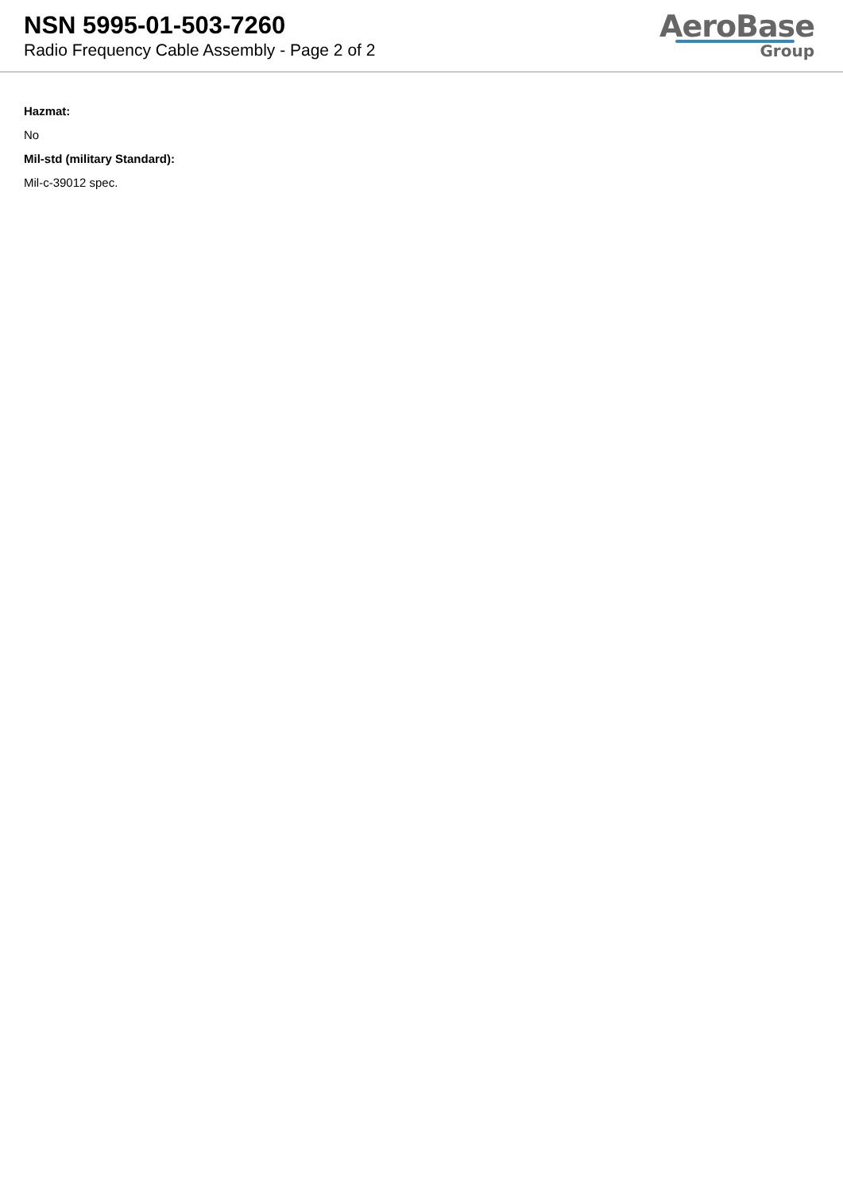NSN 5995-01-503-7260
Radio Frequency Cable Assembly - Page 2 of 2
AeroBase
Group
Hazmat:
No
Mil-std (military Standard):
Mil-c-39012 spec.